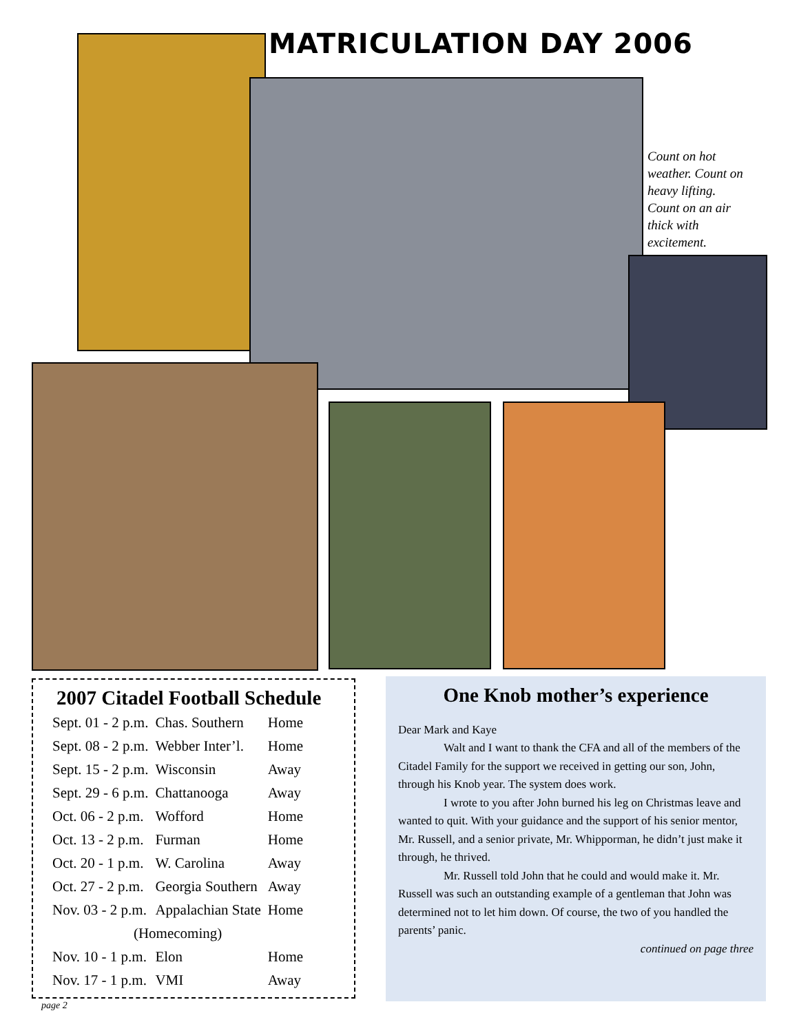MATRICULATION DAY 2006
Count on hot weather. Count on heavy lifting. Count on an air thick with excitement.
2007 Citadel Football Schedule
| Sept. 01 - 2 p.m. | Chas. Southern | Home |
| Sept. 08 - 2 p.m. | Webber Inter’l. | Home |
| Sept. 15 - 2 p.m. | Wisconsin | Away |
| Sept. 29 - 6 p.m. | Chattanooga | Away |
| Oct. 06 - 2 p.m. | Wofford | Home |
| Oct. 13 - 2 p.m. | Furman | Home |
| Oct. 20 - 1 p.m. | W. Carolina | Away |
| Oct. 27 - 2 p.m. | Georgia Southern | Away |
| Nov. 03 - 2 p.m. | Appalachian State | Home |
| (Homecoming) | | |
| Nov. 10 - 1 p.m. | Elon | Home |
| Nov. 17 - 1 p.m. | VMI | Away |
One Knob mother’s experience
Dear Mark and Kaye
Walt and I want to thank the CFA and all of the members of the Citadel Family for the support we received in getting our son, John, through his Knob year. The system does work.
I wrote to you after John burned his leg on Christmas leave and wanted to quit. With your guidance and the support of his senior mentor, Mr. Russell, and a senior private, Mr. Whipporman, he didn’t just make it through, he thrived.
Mr. Russell told John that he could and would make it. Mr. Russell was such an outstanding example of a gentleman that John was determined not to let him down. Of course, the two of you handled the parents’ panic.
continued on page three
page 2